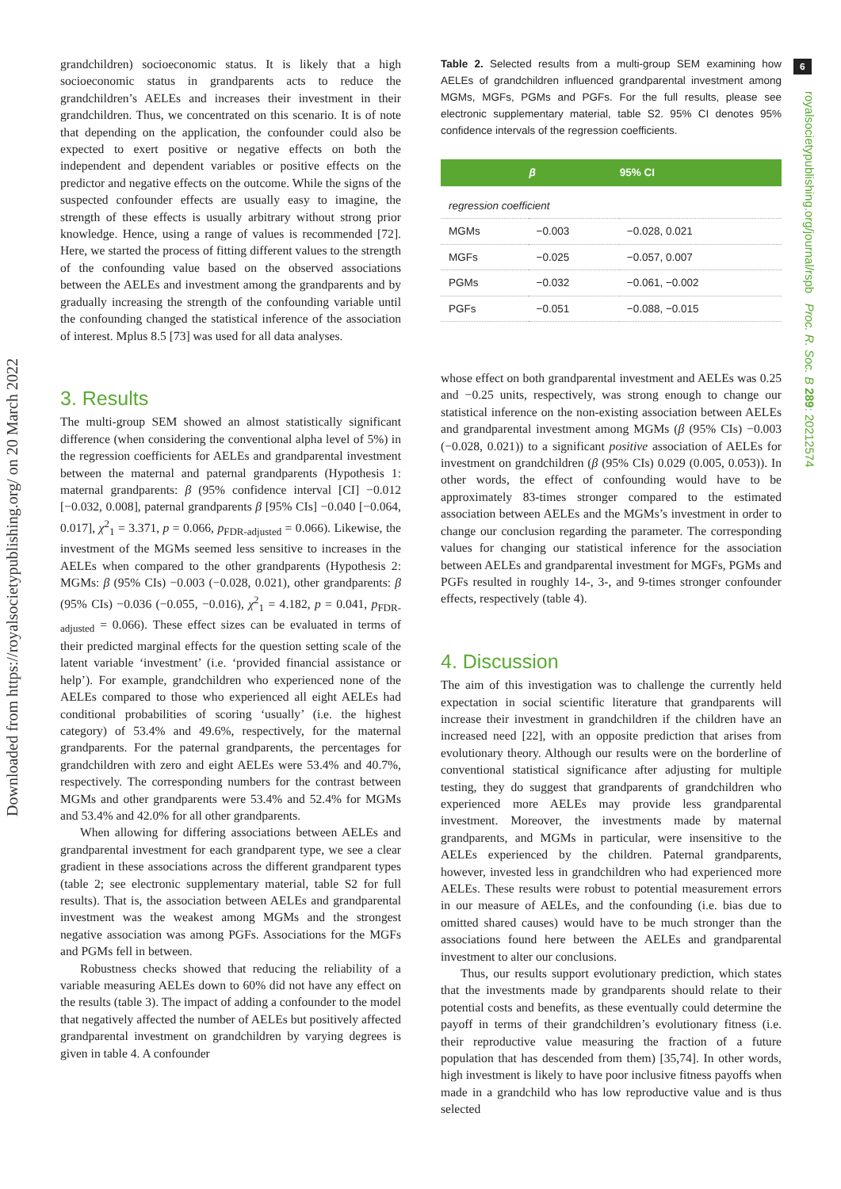Downloaded from https://royalsocietypublishing.org/ on 20 March 2022
6
royalsocietypublishing.org/journal/rspb Proc. R. Soc. B 289: 20212574
grandchildren) socioeconomic status. It is likely that a high socioeconomic status in grandparents acts to reduce the grandchildren’s AELEs and increases their investment in their grandchildren. Thus, we concentrated on this scenario. It is of note that depending on the application, the confounder could also be expected to exert positive or negative effects on both the independent and dependent variables or positive effects on the predictor and negative effects on the outcome. While the signs of the suspected confounder effects are usually easy to imagine, the strength of these effects is usually arbitrary without strong prior knowledge. Hence, using a range of values is recommended [72]. Here, we started the process of fitting different values to the strength of the confounding value based on the observed associations between the AELEs and investment among the grandparents and by gradually increasing the strength of the confounding variable until the confounding changed the statistical inference of the association of interest. Mplus 8.5 [73] was used for all data analyses.
3. Results
The multi-group SEM showed an almost statistically significant difference (when considering the conventional alpha level of 5%) in the regression coefficients for AELEs and grandparental investment between the maternal and paternal grandparents (Hypothesis 1: maternal grandparents: β (95% confidence interval [CI] −0.012 [−0.032, 0.008], paternal grandparents β [95% CIs] −0.040 [−0.064, 0.017], χ<sup>2</sup><sub>1</sub> = 3.371, p = 0.066, p<sub>FDR-adjusted</sub> = 0.066). Likewise, the investment of the MGMs seemed less sensitive to increases in the AELEs when compared to the other grandparents (Hypothesis 2: MGMs: β (95% CIs) −0.003 (−0.028, 0.021), other grandparents: β (95% CIs) −0.036 (−0.055, −0.016), χ<sup>2</sup><sub>1</sub> = 4.182, p = 0.041, p<sub>FDR-adjusted</sub> = 0.066). These effect sizes can be evaluated in terms of their predicted marginal effects for the question setting scale of the latent variable ‘investment’ (i.e. ‘provided financial assistance or help’). For example, grandchildren who experienced none of the AELEs compared to those who experienced all eight AELEs had conditional probabilities of scoring ‘usually’ (i.e. the highest category) of 53.4% and 49.6%, respectively, for the maternal grandparents. For the paternal grandparents, the percentages for grandchildren with zero and eight AELEs were 53.4% and 40.7%, respectively. The corresponding numbers for the contrast between MGMs and other grandparents were 53.4% and 52.4% for MGMs and 53.4% and 42.0% for all other grandparents.
When allowing for differing associations between AELEs and grandparental investment for each grandparent type, we see a clear gradient in these associations across the different grandparent types (table 2; see electronic supplementary material, table S2 for full results). That is, the association between AELEs and grandparental investment was the weakest among MGMs and the strongest negative association was among PGFs. Associations for the MGFs and PGMs fell in between.
Robustness checks showed that reducing the reliability of a variable measuring AELEs down to 60% did not have any effect on the results (table 3). The impact of adding a confounder to the model that negatively affected the number of AELEs but positively affected grandparental investment on grandchildren by varying degrees is given in table 4. A confounder
Table 2. Selected results from a multi-group SEM examining how AELEs of grandchildren influenced grandparental investment among MGMs, MGFs, PGMs and PGFs. For the full results, please see electronic supplementary material, table S2. 95% CI denotes 95% confidence intervals of the regression coefficients.
| | β | 95% CI |
| --- | --- | --- |
| regression coefficient | | |
| MGMs | −0.003 | −0.028, 0.021 |
| MGFs | −0.025 | −0.057, 0.007 |
| PGMs | −0.032 | −0.061, −0.002 |
| PGFs | −0.051 | −0.088, −0.015 |
whose effect on both grandparental investment and AELEs was 0.25 and −0.25 units, respectively, was strong enough to change our statistical inference on the non-existing association between AELEs and grandparental investment among MGMs (β (95% CIs) −0.003 (−0.028, 0.021)) to a significant positive association of AELEs for investment on grandchildren (β (95% CIs) 0.029 (0.005, 0.053)). In other words, the effect of confounding would have to be approximately 83-times stronger compared to the estimated association between AELEs and the MGMs’s investment in order to change our conclusion regarding the parameter. The corresponding values for changing our statistical inference for the association between AELEs and grandparental investment for MGFs, PGMs and PGFs resulted in roughly 14-, 3-, and 9-times stronger confounder effects, respectively (table 4).
4. Discussion
The aim of this investigation was to challenge the currently held expectation in social scientific literature that grandparents will increase their investment in grandchildren if the children have an increased need [22], with an opposite prediction that arises from evolutionary theory. Although our results were on the borderline of conventional statistical significance after adjusting for multiple testing, they do suggest that grandparents of grandchildren who experienced more AELEs may provide less grandparental investment. Moreover, the investments made by maternal grandparents, and MGMs in particular, were insensitive to the AELEs experienced by the children. Paternal grandparents, however, invested less in grandchildren who had experienced more AELEs. These results were robust to potential measurement errors in our measure of AELEs, and the confounding (i.e. bias due to omitted shared causes) would have to be much stronger than the associations found here between the AELEs and grandparental investment to alter our conclusions.
Thus, our results support evolutionary prediction, which states that the investments made by grandparents should relate to their potential costs and benefits, as these eventually could determine the payoff in terms of their grandchildren’s evolutionary fitness (i.e. their reproductive value measuring the fraction of a future population that has descended from them) [35,74]. In other words, high investment is likely to have poor inclusive fitness payoffs when made in a grandchild who has low reproductive value and is thus selected